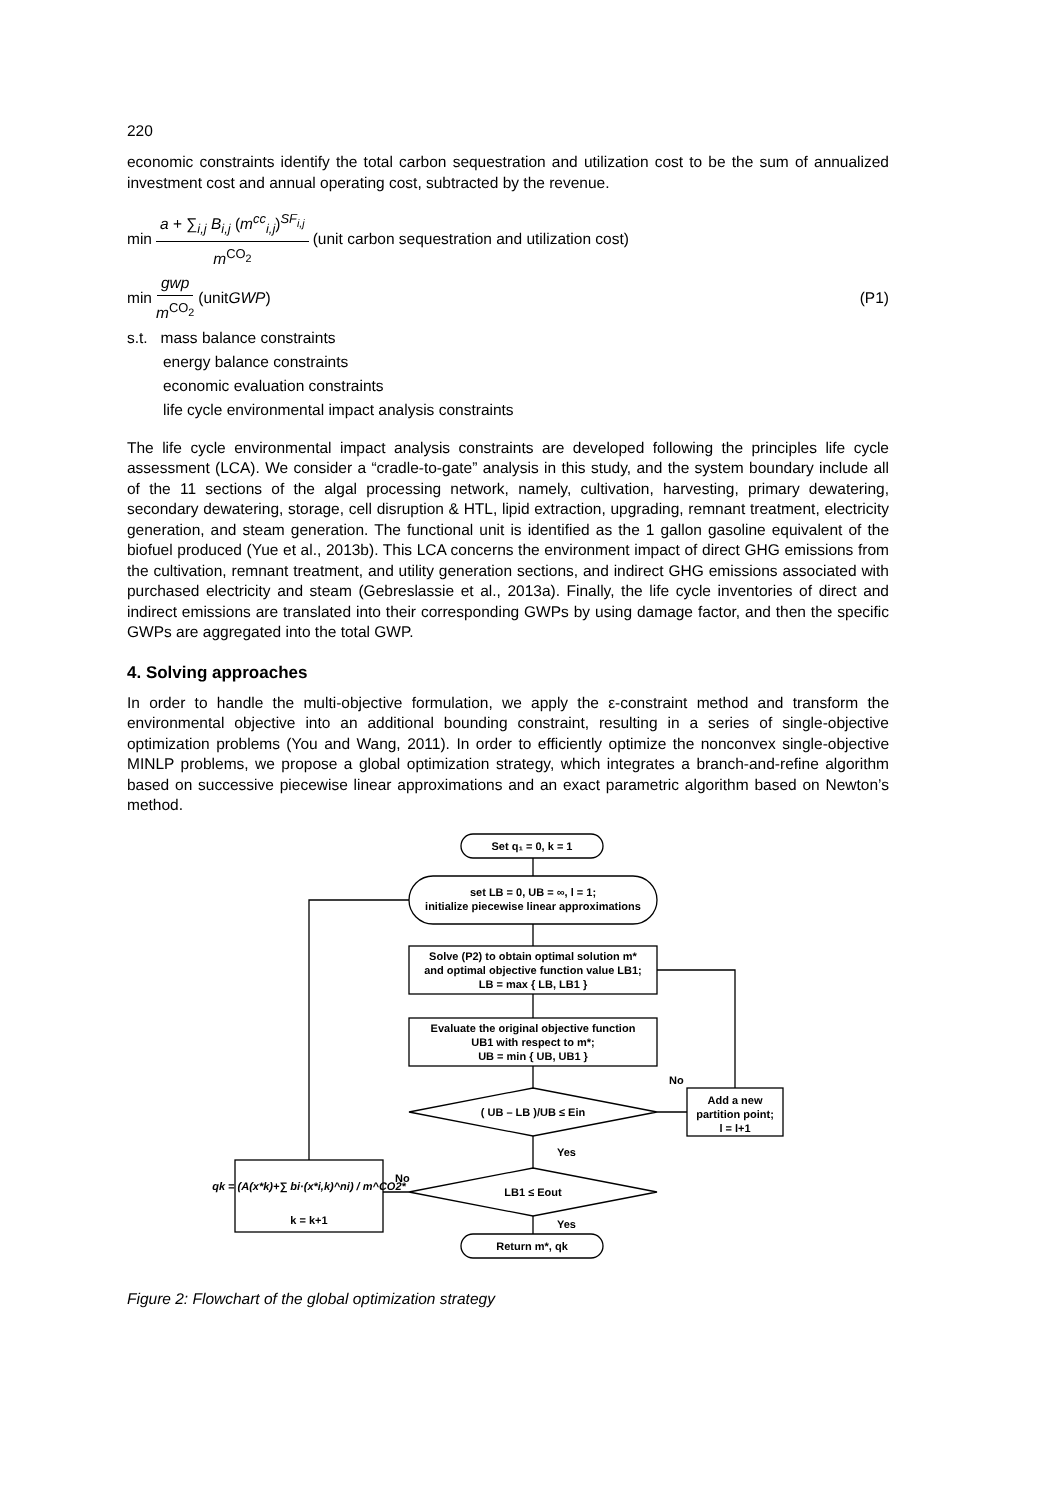220
economic constraints identify the total carbon sequestration and utilization cost to be the sum of annualized investment cost and annual operating cost, subtracted by the revenue.
min a + ∑<sub>i,j</sub> B<sub>i,j</sub> (m<sup>cc</sup><sub>i,j</sub>)<sup>SF<sub>i,j</sub></sup> m<sup>CO<sub>2</sub></sup> (unit carbon sequestration and utilization cost)
min gwp m<sup>CO<sub>2</sub></sup> (unit GWP) (P1)
s.t. mass balance constraints
energy balance constraints
economic evaluation constraints
life cycle environmental impact analysis constraints
The life cycle environmental impact analysis constraints are developed following the principles life cycle assessment (LCA). We consider a “cradle-to-gate” analysis in this study, and the system boundary include all of the 11 sections of the algal processing network, namely, cultivation, harvesting, primary dewatering, secondary dewatering, storage, cell disruption & HTL, lipid extraction, upgrading, remnant treatment, electricity generation, and steam generation. The functional unit is identified as the 1 gallon gasoline equivalent of the biofuel produced (Yue et al., 2013b). This LCA concerns the environment impact of direct GHG emissions from the cultivation, remnant treatment, and utility generation sections, and indirect GHG emissions associated with purchased electricity and steam (Gebreslassie et al., 2013a). Finally, the life cycle inventories of direct and indirect emissions are translated into their corresponding GWPs by using damage factor, and then the specific GWPs are aggregated into the total GWP.
4. Solving approaches
In order to handle the multi-objective formulation, we apply the ε-constraint method and transform the environmental objective into an additional bounding constraint, resulting in a series of single-objective optimization problems (You and Wang, 2011). In order to efficiently optimize the nonconvex single-objective MINLP problems, we propose a global optimization strategy, which integrates a branch-and-refine algorithm based on successive piecewise linear approximations and an exact parametric algorithm based on Newton’s method.
Set q₁ = 0, k = 1
set LB = 0, UB = ∞, l = 1;
initialize piecewise linear approximations
Solve (P2) to obtain optimal solution m*
and optimal objective function value LB1;
LB = max { LB, LB1 }
Evaluate the original objective function
UB1 with respect to m*;
UB = min { UB, UB1 }
( UB – LB )/UB ≤ Ein
No
Add a new
partition point;
l = l+1
Yes
LB1 ≤ Eout
No
qk = (A(x*k)+∑ bi·(x*i,k)^ni) / m^CO2*
k = k+1
Yes
Return m*, qk
Figure 2: Flowchart of the global optimization strategy